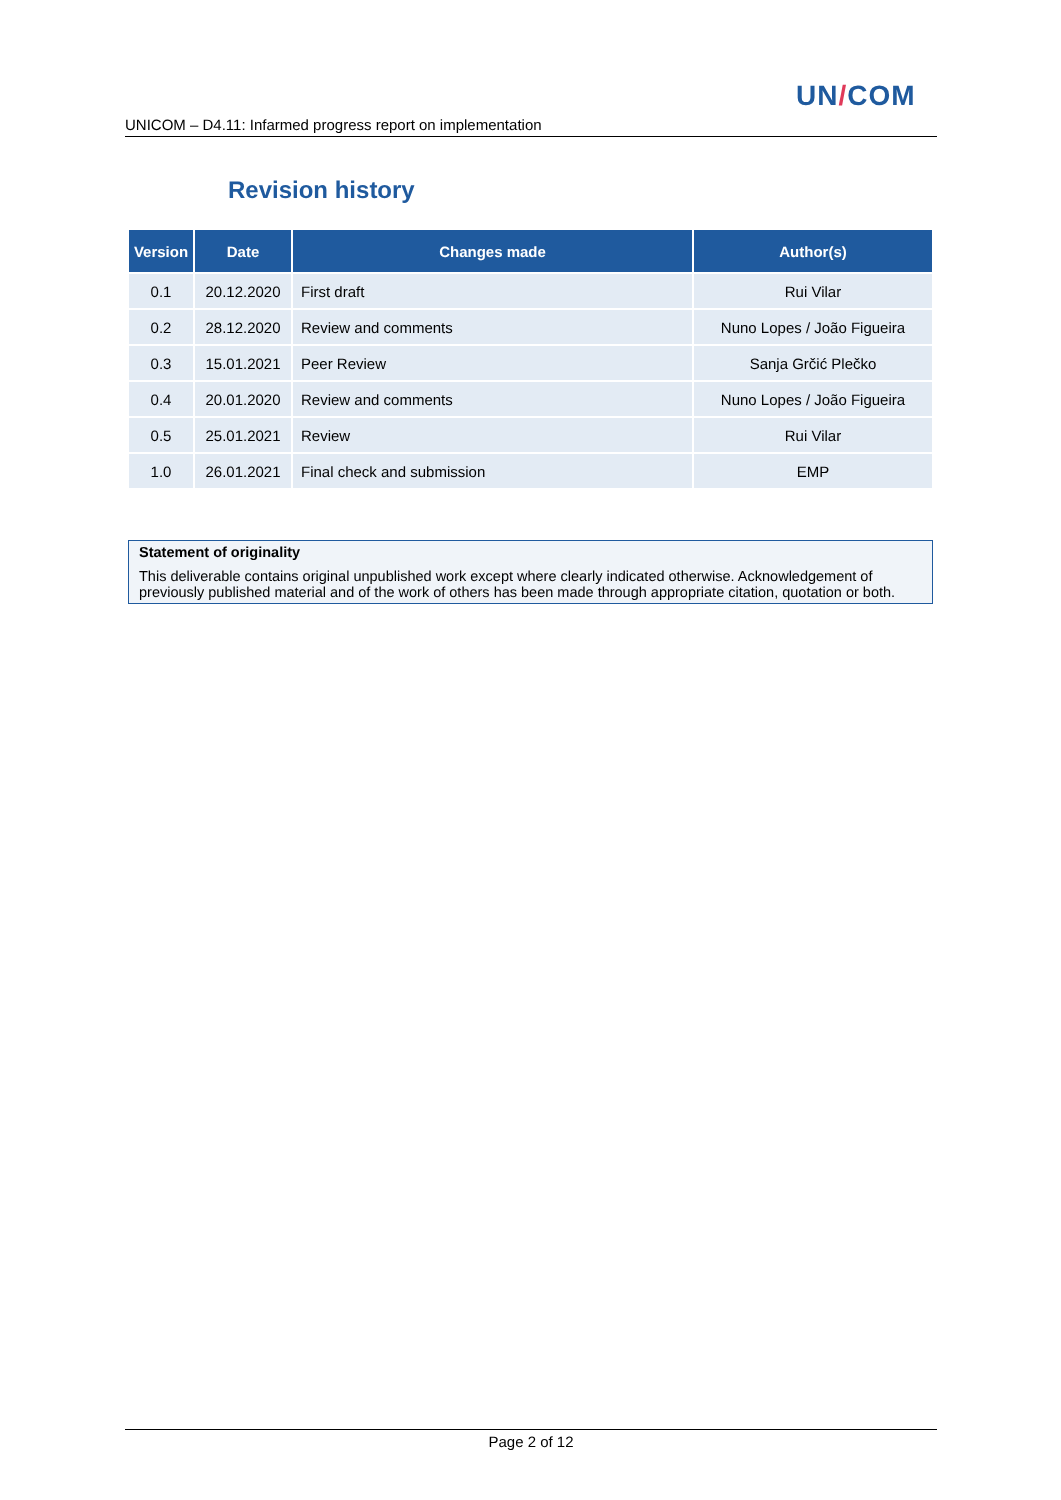UN/COM
UNICOM – D4.11: Infarmed progress report on implementation
Revision history
| Version | Date | Changes made | Author(s) |
| --- | --- | --- | --- |
| 0.1 | 20.12.2020 | First draft | Rui Vilar |
| 0.2 | 28.12.2020 | Review and comments | Nuno Lopes / João Figueira |
| 0.3 | 15.01.2021 | Peer Review | Sanja Grčić Plečko |
| 0.4 | 20.01.2020 | Review and comments | Nuno Lopes / João Figueira |
| 0.5 | 25.01.2021 | Review | Rui Vilar |
| 1.0 | 26.01.2021 | Final check and submission | EMP |
Statement of originality
This deliverable contains original unpublished work except where clearly indicated otherwise. Acknowledgement of previously published material and of the work of others has been made through appropriate citation, quotation or both.
Page 2 of 12